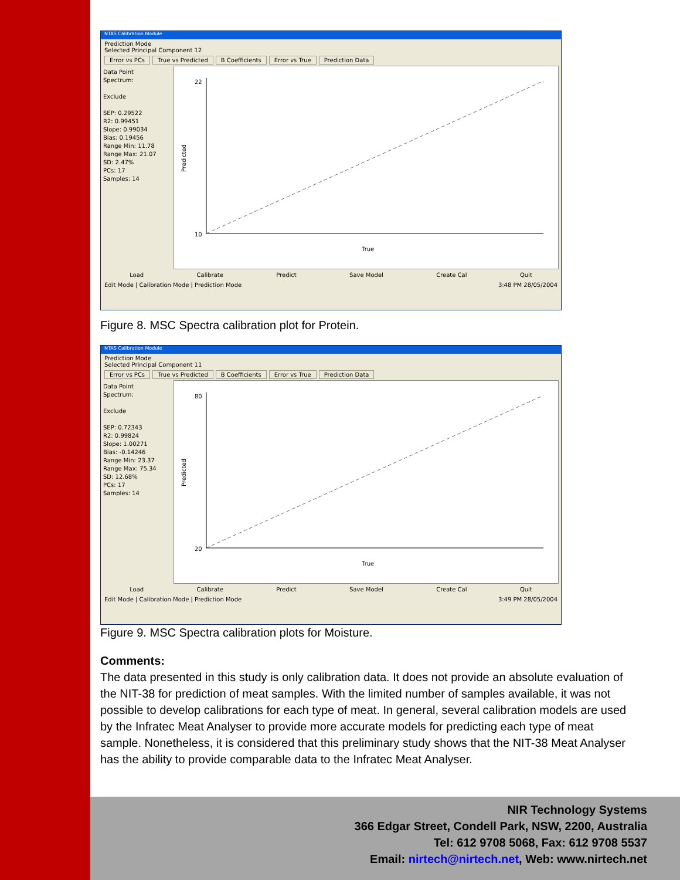NTAS Calibration Module
Prediction Mode
Selected Principal Component 12
Error vs PCs True vs Predicted B Coefficients Error vs True Prediction Data
Data Point
Spectrum:
Exclude
SEP: 0.29522
R2: 0.99451
Slope: 0.99034
Bias: 0.19456
Range Min: 11.78
Range Max: 21.07
SD: 2.47%
PCs: 17
Samples: 14
22
10
True
Predicted
Load Calibrate Predict Save Model Create Cal Quit
Edit Mode | Calibration Mode | Prediction Mode 3:48 PM 28/05/2004
Figure 8. MSC Spectra calibration plot for Protein.
NTAS Calibration Module
Prediction Mode
Selected Principal Component 11
Error vs PCs True vs Predicted B Coefficients Error vs True Prediction Data
Data Point
Spectrum:
Exclude
SEP: 0.72343
R2: 0.99824
Slope: 1.00271
Bias: -0.14246
Range Min: 23.37
Range Max: 75.34
SD: 12.68%
PCs: 17
Samples: 14
80
20
True
Predicted
Load Calibrate Predict Save Model Create Cal Quit
Edit Mode | Calibration Mode | Prediction Mode 3:49 PM 28/05/2004
Figure 9. MSC Spectra calibration plots for Moisture.
Comments:
The data presented in this study is only calibration data. It does not provide an absolute evaluation of the NIT-38 for prediction of meat samples. With the limited number of samples available, it was not possible to develop calibrations for each type of meat. In general, several calibration models are used by the Infratec Meat Analyser to provide more accurate models for predicting each type of meat sample. Nonetheless, it is considered that this preliminary study shows that the NIT-38 Meat Analyser has the ability to provide comparable data to the Infratec Meat Analyser.
NIR Technology Systems
366 Edgar Street, Condell Park, NSW, 2200, Australia
Tel: 612 9708 5068, Fax: 612 9708 5537
Email: nirtech@nirtech.net, Web: www.nirtech.net